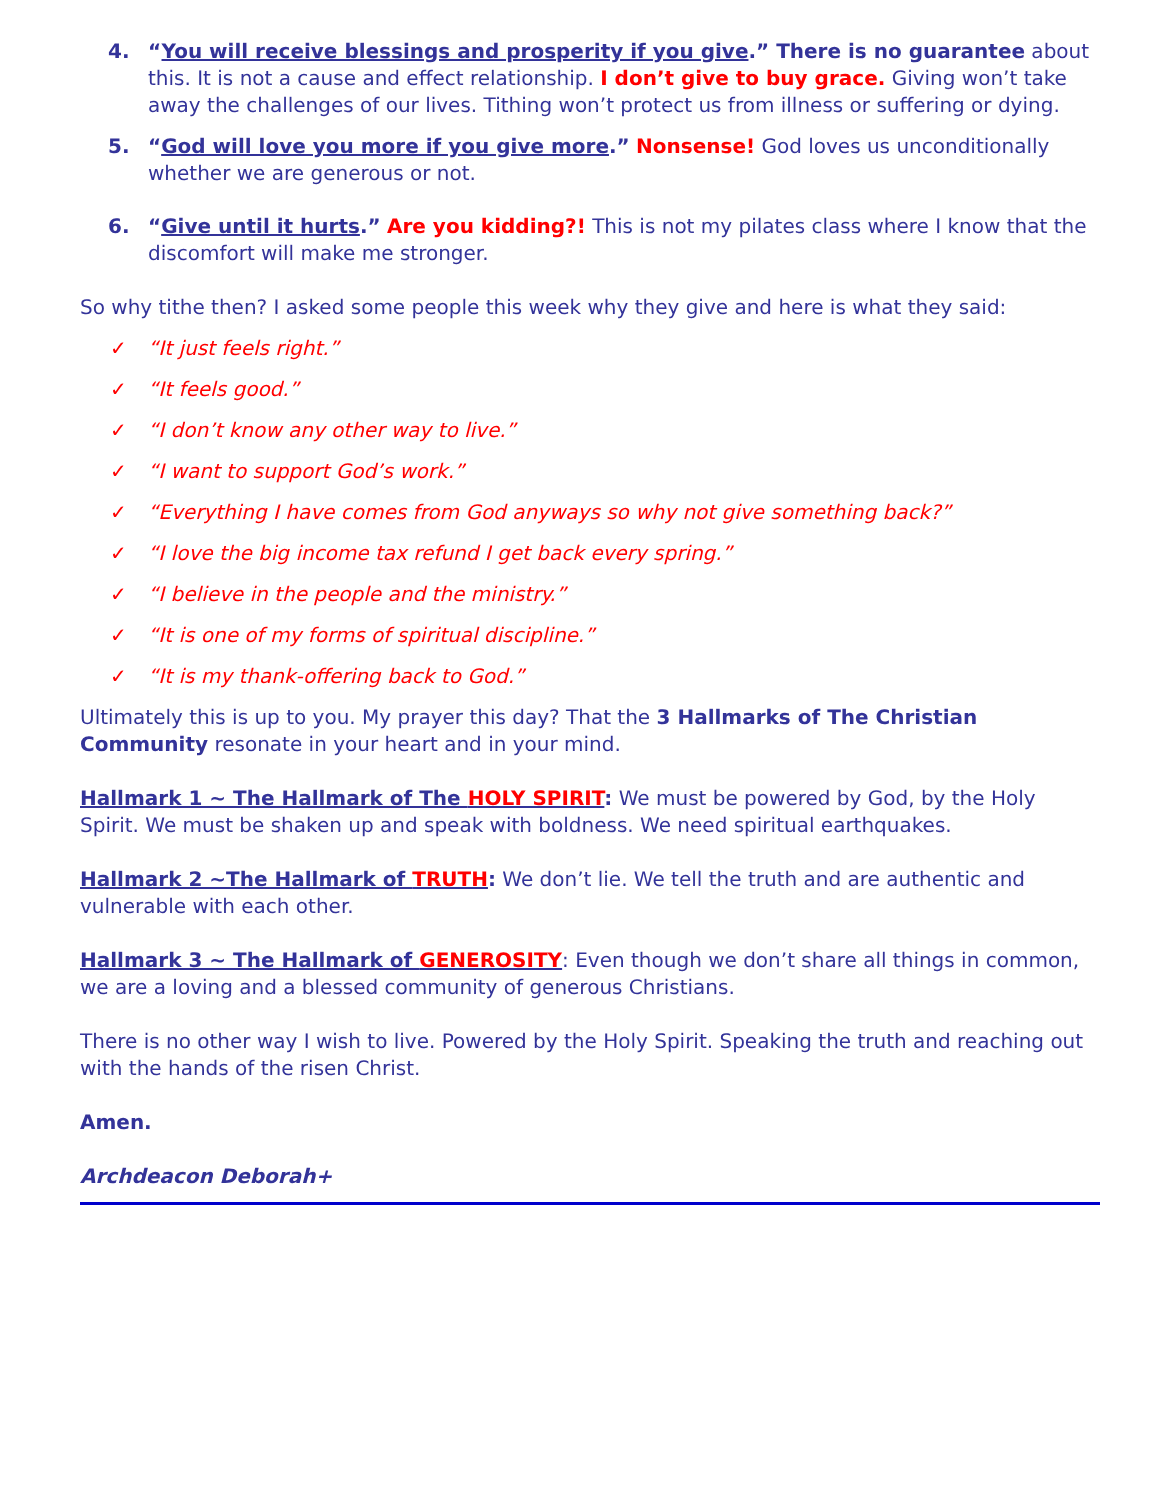4. “You will receive blessings and prosperity if you give.” There is no guarantee about this. It is not a cause and effect relationship. I don’t give to buy grace. Giving won’t take away the challenges of our lives. Tithing won’t protect us from illness or suffering or dying.
5. “God will love you more if you give more.” Nonsense! God loves us unconditionally whether we are generous or not.
6. “Give until it hurts.” Are you kidding?! This is not my pilates class where I know that the discomfort will make me stronger.
So why tithe then? I asked some people this week why they give and here is what they said:
✓ “It just feels right.”
✓ “It feels good.”
✓ “I don’t know any other way to live.”
✓ “I want to support God’s work.”
✓ “Everything I have comes from God anyways so why not give something back?”
✓ “I love the big income tax refund I get back every spring.”
✓ “I believe in the people and the ministry.”
✓ “It is one of my forms of spiritual discipline.”
✓ “It is my thank-offering back to God.”
Ultimately this is up to you. My prayer this day? That the 3 Hallmarks of The Christian Community resonate in your heart and in your mind.
Hallmark 1 ~ The Hallmark of The HOLY SPIRIT: We must be powered by God, by the Holy Spirit. We must be shaken up and speak with boldness. We need spiritual earthquakes.
Hallmark 2 ~The Hallmark of TRUTH: We don’t lie. We tell the truth and are authentic and vulnerable with each other.
Hallmark 3 ~ The Hallmark of GENEROSITY: Even though we don’t share all things in common, we are a loving and a blessed community of generous Christians.
There is no other way I wish to live. Powered by the Holy Spirit. Speaking the truth and reaching out with the hands of the risen Christ.
Amen.
Archdeacon Deborah+